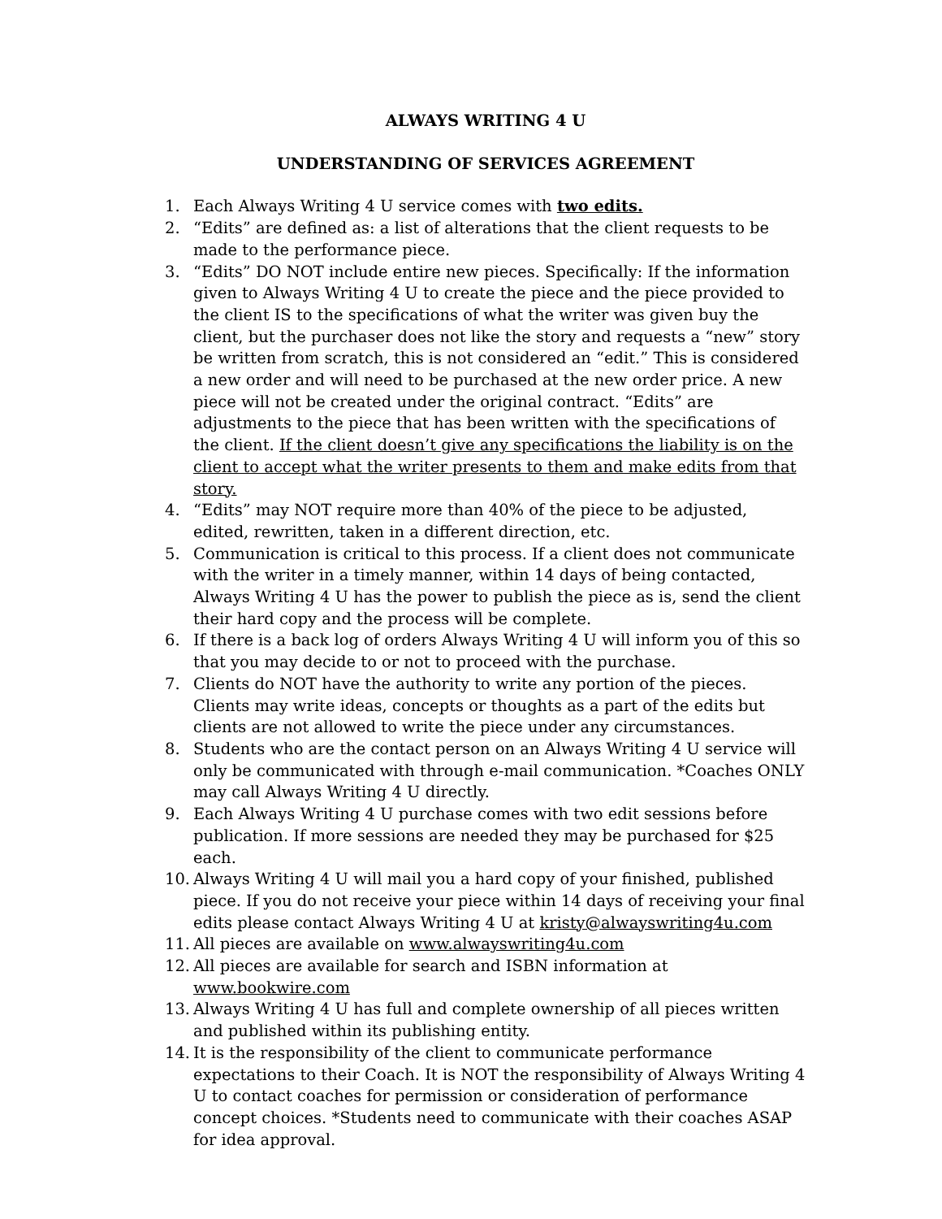ALWAYS WRITING 4 U
UNDERSTANDING OF SERVICES AGREEMENT
1. Each Always Writing 4 U service comes with two edits.
2. “Edits” are defined as: a list of alterations that the client requests to be made to the performance piece.
3. “Edits” DO NOT include entire new pieces. Specifically: If the information given to Always Writing 4 U to create the piece and the piece provided to the client IS to the specifications of what the writer was given buy the client, but the purchaser does not like the story and requests a “new” story be written from scratch, this is not considered an “edit.” This is considered a new order and will need to be purchased at the new order price. A new piece will not be created under the original contract. “Edits” are adjustments to the piece that has been written with the specifications of the client. If the client doesn’t give any specifications the liability is on the client to accept what the writer presents to them and make edits from that story.
4. “Edits” may NOT require more than 40% of the piece to be adjusted, edited, rewritten, taken in a different direction, etc.
5. Communication is critical to this process. If a client does not communicate with the writer in a timely manner, within 14 days of being contacted, Always Writing 4 U has the power to publish the piece as is, send the client their hard copy and the process will be complete.
6. If there is a back log of orders Always Writing 4 U will inform you of this so that you may decide to or not to proceed with the purchase.
7. Clients do NOT have the authority to write any portion of the pieces. Clients may write ideas, concepts or thoughts as a part of the edits but clients are not allowed to write the piece under any circumstances.
8. Students who are the contact person on an Always Writing 4 U service will only be communicated with through e-mail communication. *Coaches ONLY may call Always Writing 4 U directly.
9. Each Always Writing 4 U purchase comes with two edit sessions before publication. If more sessions are needed they may be purchased for $25 each.
10. Always Writing 4 U will mail you a hard copy of your finished, published piece. If you do not receive your piece within 14 days of receiving your final edits please contact Always Writing 4 U at kristy@alwayswriting4u.com
11. All pieces are available on www.alwayswriting4u.com
12. All pieces are available for search and ISBN information at www.bookwire.com
13. Always Writing 4 U has full and complete ownership of all pieces written and published within its publishing entity.
14. It is the responsibility of the client to communicate performance expectations to their Coach. It is NOT the responsibility of Always Writing 4 U to contact coaches for permission or consideration of performance concept choices. *Students need to communicate with their coaches ASAP for idea approval.